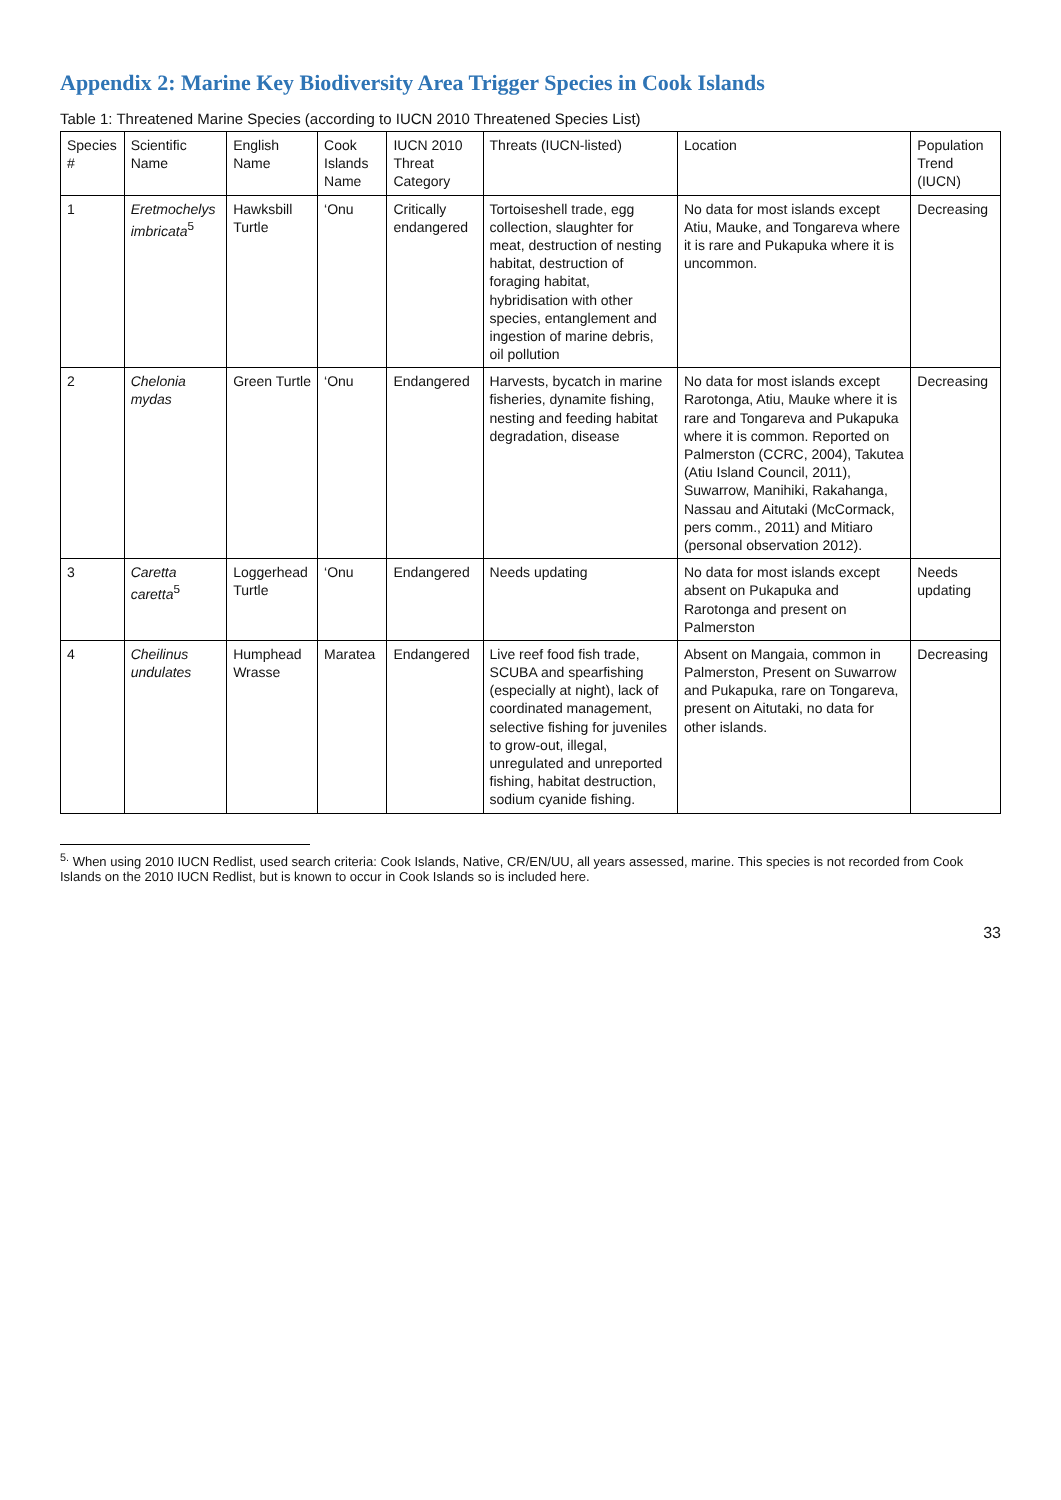Appendix 2: Marine Key Biodiversity Area Trigger Species in Cook Islands
Table 1: Threatened Marine Species (according to IUCN 2010 Threatened Species List)
| Species # | Scientific Name | English Name | Cook Islands Name | IUCN 2010 Threat Category | Threats (IUCN-listed) | Location | Population Trend (IUCN) |
| --- | --- | --- | --- | --- | --- | --- | --- |
| 1 | Eretmochelys imbricata<sup>5</sup> | Hawksbill Turtle | ‘Onu | Critically endangered | Tortoiseshell trade, egg collection, slaughter for meat, destruction of nesting habitat, destruction of foraging habitat, hybridisation with other species, entanglement and ingestion of marine debris, oil pollution | No data for most islands except Atiu, Mauke, and Tongareva where it is rare and Pukapuka where it is uncommon. | Decreasing |
| 2 | Chelonia mydas | Green Turtle | ‘Onu | Endangered | Harvests, bycatch in marine fisheries, dynamite fishing, nesting and feeding habitat degradation, disease | No data for most islands except Rarotonga, Atiu, Mauke where it is rare and Tongareva and Pukapuka where it is common. Reported on Palmerston (CCRC, 2004), Takutea (Atiu Island Council, 2011), Suwarrow, Manihiki, Rakahanga, Nassau and Aitutaki (McCormack, pers comm., 2011) and Mitiaro (personal observation 2012). | Decreasing |
| 3 | Caretta caretta<sup>5</sup> | Loggerhead Turtle | ‘Onu | Endangered | Needs updating | No data for most islands except absent on Pukapuka and Rarotonga and present on Palmerston | Needs updating |
| 4 | Cheilinus undulates | Humphead Wrasse | Maratea | Endangered | Live reef food fish trade, SCUBA and spearfishing (especially at night), lack of coordinated management, selective fishing for juveniles to grow-out, illegal, unregulated and unreported fishing, habitat destruction, sodium cyanide fishing. | Absent on Mangaia, common in Palmerston, Present on Suwarrow and Pukapuka, rare on Tongareva, present on Aitutaki, no data for other islands. | Decreasing |
<sup>5.</sup> When using 2010 IUCN Redlist, used search criteria: Cook Islands, Native, CR/EN/UU, all years assessed, marine. This species is not recorded from Cook Islands on the 2010 IUCN Redlist, but is known to occur in Cook Islands so is included here.
33